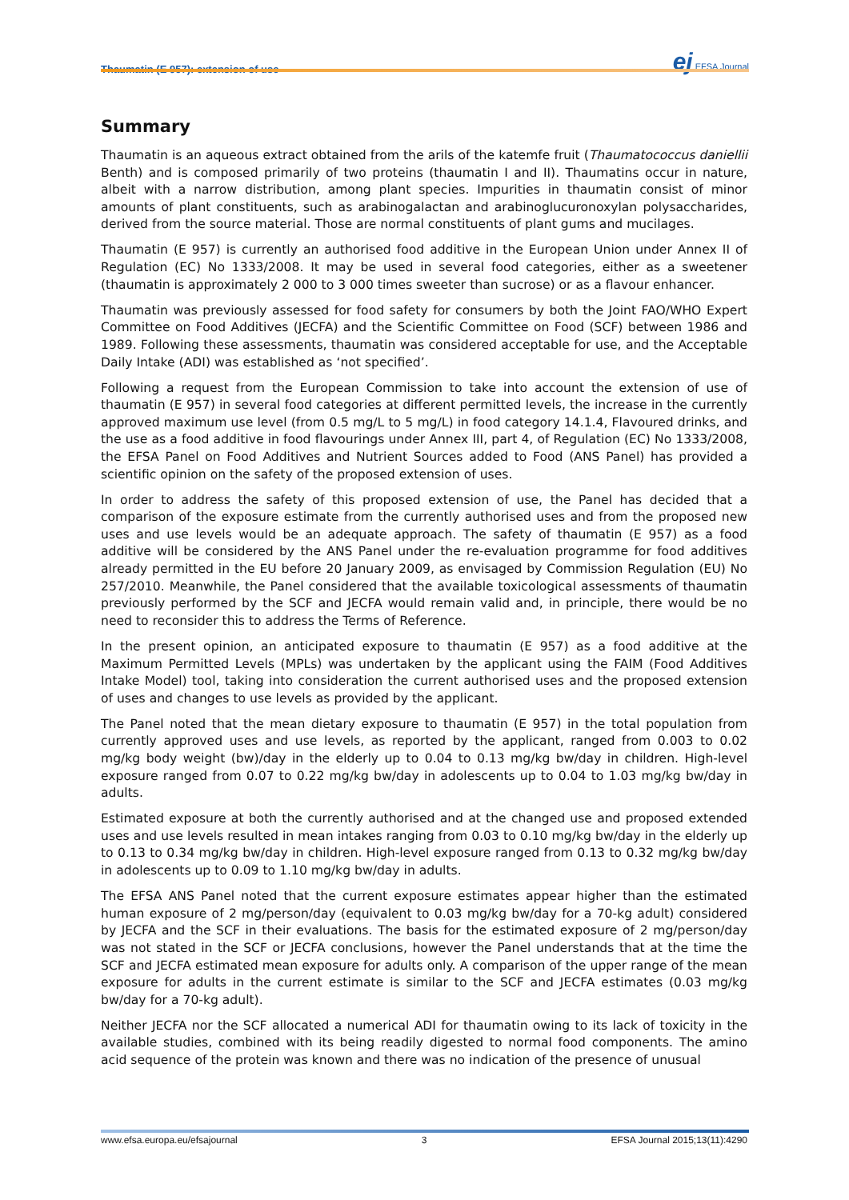Thaumatin (E 957): extension of use ej EFSA Journal
Summary
Thaumatin is an aqueous extract obtained from the arils of the katemfe fruit (Thaumatococcus daniellii Benth) and is composed primarily of two proteins (thaumatin I and II). Thaumatins occur in nature, albeit with a narrow distribution, among plant species. Impurities in thaumatin consist of minor amounts of plant constituents, such as arabinogalactan and arabinoglucuronoxylan polysaccharides, derived from the source material. Those are normal constituents of plant gums and mucilages.
Thaumatin (E 957) is currently an authorised food additive in the European Union under Annex II of Regulation (EC) No 1333/2008. It may be used in several food categories, either as a sweetener (thaumatin is approximately 2 000 to 3 000 times sweeter than sucrose) or as a flavour enhancer.
Thaumatin was previously assessed for food safety for consumers by both the Joint FAO/WHO Expert Committee on Food Additives (JECFA) and the Scientific Committee on Food (SCF) between 1986 and 1989. Following these assessments, thaumatin was considered acceptable for use, and the Acceptable Daily Intake (ADI) was established as ‘not specified’.
Following a request from the European Commission to take into account the extension of use of thaumatin (E 957) in several food categories at different permitted levels, the increase in the currently approved maximum use level (from 0.5 mg/L to 5 mg/L) in food category 14.1.4, Flavoured drinks, and the use as a food additive in food flavourings under Annex III, part 4, of Regulation (EC) No 1333/2008, the EFSA Panel on Food Additives and Nutrient Sources added to Food (ANS Panel) has provided a scientific opinion on the safety of the proposed extension of uses.
In order to address the safety of this proposed extension of use, the Panel has decided that a comparison of the exposure estimate from the currently authorised uses and from the proposed new uses and use levels would be an adequate approach. The safety of thaumatin (E 957) as a food additive will be considered by the ANS Panel under the re-evaluation programme for food additives already permitted in the EU before 20 January 2009, as envisaged by Commission Regulation (EU) No 257/2010. Meanwhile, the Panel considered that the available toxicological assessments of thaumatin previously performed by the SCF and JECFA would remain valid and, in principle, there would be no need to reconsider this to address the Terms of Reference.
In the present opinion, an anticipated exposure to thaumatin (E 957) as a food additive at the Maximum Permitted Levels (MPLs) was undertaken by the applicant using the FAIM (Food Additives Intake Model) tool, taking into consideration the current authorised uses and the proposed extension of uses and changes to use levels as provided by the applicant.
The Panel noted that the mean dietary exposure to thaumatin (E 957) in the total population from currently approved uses and use levels, as reported by the applicant, ranged from 0.003 to 0.02 mg/kg body weight (bw)/day in the elderly up to 0.04 to 0.13 mg/kg bw/day in children. High-level exposure ranged from 0.07 to 0.22 mg/kg bw/day in adolescents up to 0.04 to 1.03 mg/kg bw/day in adults.
Estimated exposure at both the currently authorised and at the changed use and proposed extended uses and use levels resulted in mean intakes ranging from 0.03 to 0.10 mg/kg bw/day in the elderly up to 0.13 to 0.34 mg/kg bw/day in children. High-level exposure ranged from 0.13 to 0.32 mg/kg bw/day in adolescents up to 0.09 to 1.10 mg/kg bw/day in adults.
The EFSA ANS Panel noted that the current exposure estimates appear higher than the estimated human exposure of 2 mg/person/day (equivalent to 0.03 mg/kg bw/day for a 70-kg adult) considered by JECFA and the SCF in their evaluations. The basis for the estimated exposure of 2 mg/person/day was not stated in the SCF or JECFA conclusions, however the Panel understands that at the time the SCF and JECFA estimated mean exposure for adults only. A comparison of the upper range of the mean exposure for adults in the current estimate is similar to the SCF and JECFA estimates (0.03 mg/kg bw/day for a 70-kg adult).
Neither JECFA nor the SCF allocated a numerical ADI for thaumatin owing to its lack of toxicity in the available studies, combined with its being readily digested to normal food components. The amino acid sequence of the protein was known and there was no indication of the presence of unusual
www.efsa.europa.eu/efsajournal 3 EFSA Journal 2015;13(11):4290